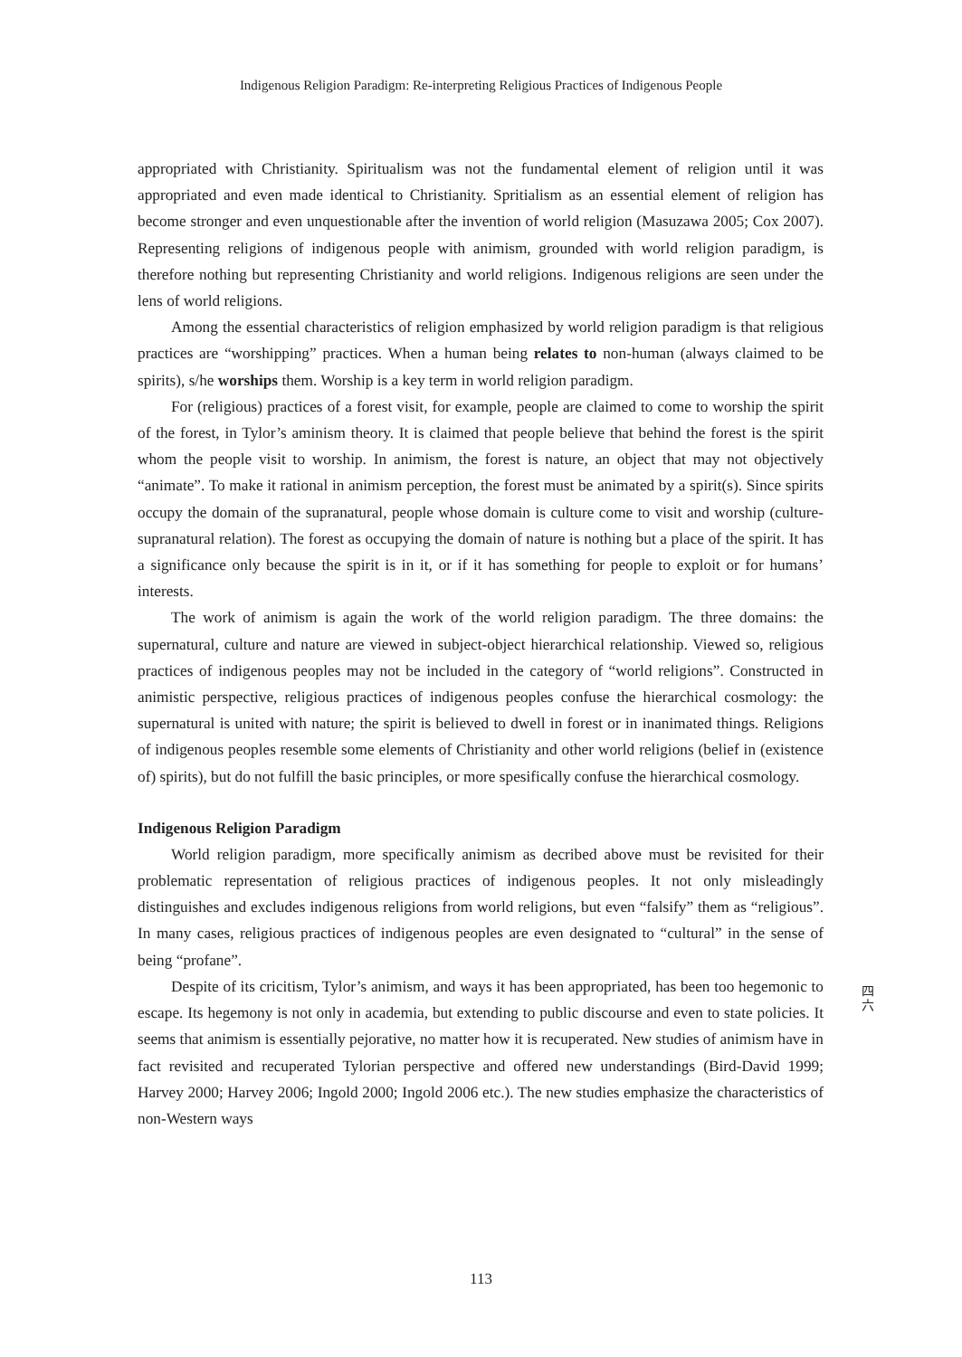Indigenous Religion Paradigm: Re-interpreting Religious Practices of Indigenous People
appropriated with Christianity. Spiritualism was not the fundamental element of religion until it was appropriated and even made identical to Christianity. Spritialism as an essential element of religion has become stronger and even unquestionable after the invention of world religion (Masuzawa 2005; Cox 2007). Representing religions of indigenous people with animism, grounded with world religion paradigm, is therefore nothing but representing Christianity and world religions. Indigenous religions are seen under the lens of world religions.
Among the essential characteristics of religion emphasized by world religion paradigm is that religious practices are “worshipping” practices. When a human being relates to non-human (always claimed to be spirits), s/he worships them. Worship is a key term in world religion paradigm.
For (religious) practices of a forest visit, for example, people are claimed to come to worship the spirit of the forest, in Tylor’s aminism theory. It is claimed that people believe that behind the forest is the spirit whom the people visit to worship. In animism, the forest is nature, an object that may not objectively “animate”. To make it rational in animism perception, the forest must be animated by a spirit(s). Since spirits occupy the domain of the supranatural, people whose domain is culture come to visit and worship (culture-supranatural relation). The forest as occupying the domain of nature is nothing but a place of the spirit. It has a significance only because the spirit is in it, or if it has something for people to exploit or for humans’ interests.
The work of animism is again the work of the world religion paradigm. The three domains: the supernatural, culture and nature are viewed in subject-object hierarchical relationship. Viewed so, religious practices of indigenous peoples may not be included in the category of “world religions”. Constructed in animistic perspective, religious practices of indigenous peoples confuse the hierarchical cosmology: the supernatural is united with nature; the spirit is believed to dwell in forest or in inanimated things. Religions of indigenous peoples resemble some elements of Christianity and other world religions (belief in (existence of) spirits), but do not fulfill the basic principles, or more spesifically confuse the hierarchical cosmology.
Indigenous Religion Paradigm
World religion paradigm, more specifically animism as decribed above must be revisited for their problematic representation of religious practices of indigenous peoples. It not only misleadingly distinguishes and excludes indigenous religions from world religions, but even “falsify” them as “religious”. In many cases, religious practices of indigenous peoples are even designated to “cultural” in the sense of being “profane”.
Despite of its cricitism, Tylor’s animism, and ways it has been appropriated, has been too hegemonic to escape. Its hegemony is not only in academia, but extending to public discourse and even to state policies. It seems that animism is essentially pejorative, no matter how it is recuperated. New studies of animism have in fact revisited and recuperated Tylorian perspective and offered new understandings (Bird-David 1999; Harvey 2000; Harvey 2006; Ingold 2000; Ingold 2006 etc.). The new studies emphasize the characteristics of non-Western ways
四 六
113